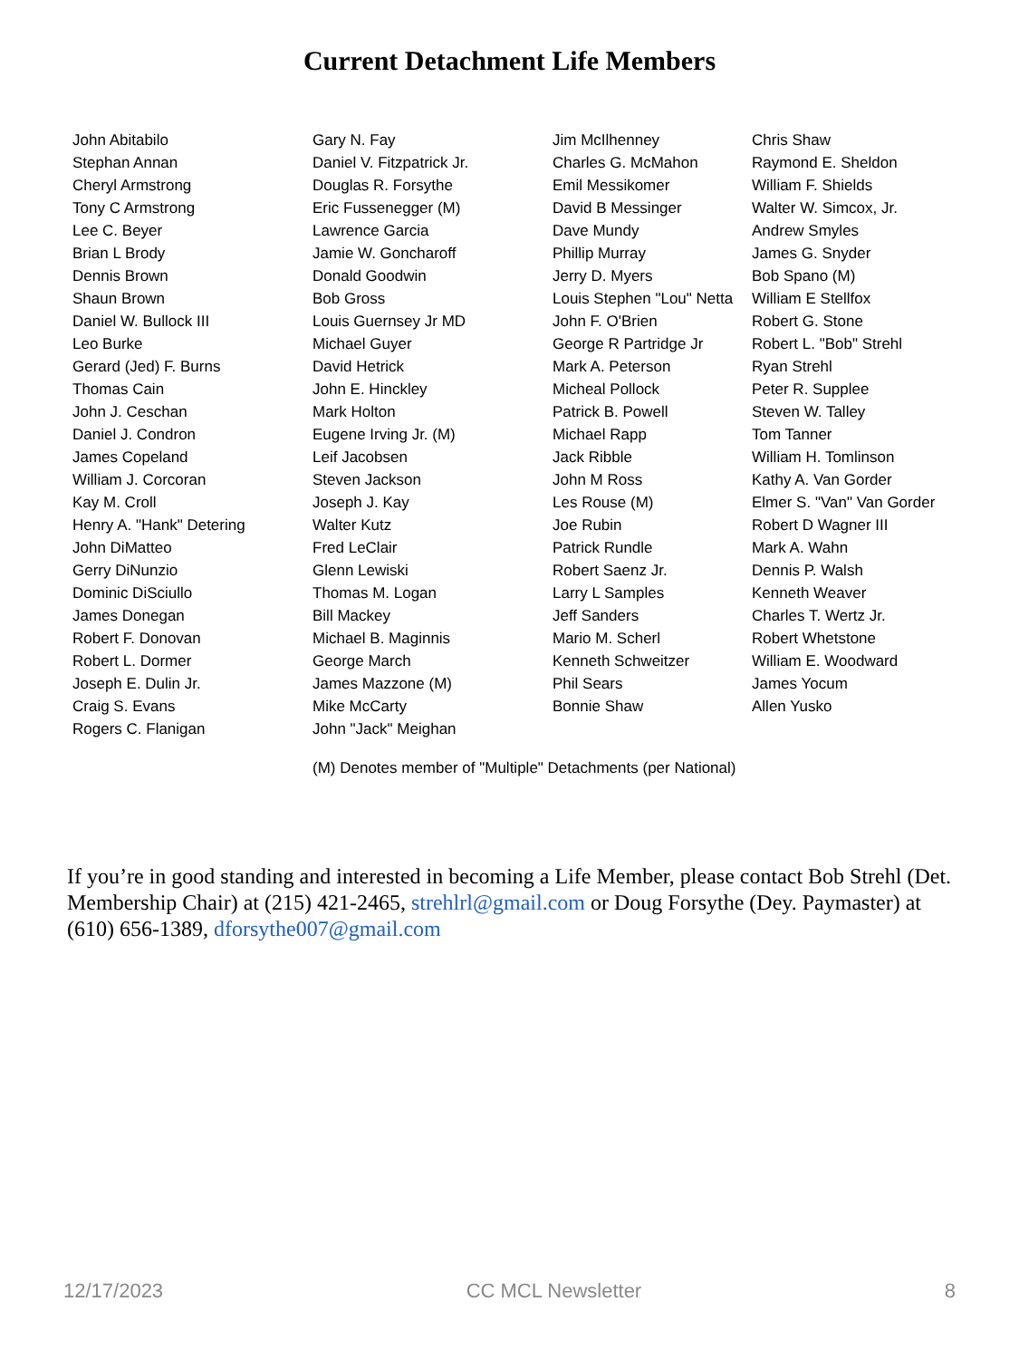Current Detachment Life Members
| John Abitabilo | Gary N. Fay | Jim McIlhenney | Chris Shaw |
| Stephan Annan | Daniel V. Fitzpatrick Jr. | Charles G. McMahon | Raymond E. Sheldon |
| Cheryl Armstrong | Douglas R. Forsythe | Emil Messikomer | William F. Shields |
| Tony C Armstrong | Eric Fussenegger (M) | David B Messinger | Walter W. Simcox, Jr. |
| Lee C. Beyer | Lawrence Garcia | Dave Mundy | Andrew Smyles |
| Brian L Brody | Jamie W. Goncharoff | Phillip Murray | James G. Snyder |
| Dennis Brown | Donald Goodwin | Jerry D. Myers | Bob Spano (M) |
| Shaun Brown | Bob Gross | Louis Stephen "Lou" Netta | William E Stellfox |
| Daniel W. Bullock III | Louis Guernsey Jr MD | John F. O'Brien | Robert G. Stone |
| Leo Burke | Michael Guyer | George R Partridge Jr | Robert L. "Bob" Strehl |
| Gerard (Jed) F. Burns | David Hetrick | Mark A. Peterson | Ryan Strehl |
| Thomas Cain | John E. Hinckley | Micheal Pollock | Peter R. Supplee |
| John J. Ceschan | Mark Holton | Patrick B. Powell | Steven W. Talley |
| Daniel J. Condron | Eugene Irving Jr. (M) | Michael Rapp | Tom Tanner |
| James Copeland | Leif Jacobsen | Jack Ribble | William H. Tomlinson |
| William J. Corcoran | Steven Jackson | John M Ross | Kathy A. Van Gorder |
| Kay M. Croll | Joseph J. Kay | Les Rouse (M) | Elmer S. "Van" Van Gorder |
| Henry A. "Hank" Detering | Walter Kutz | Joe Rubin | Robert D Wagner III |
| John DiMatteo | Fred LeClair | Patrick Rundle | Mark A. Wahn |
| Gerry DiNunzio | Glenn Lewiski | Robert Saenz Jr. | Dennis P. Walsh |
| Dominic DiSciullo | Thomas M. Logan | Larry L Samples | Kenneth Weaver |
| James Donegan | Bill Mackey | Jeff Sanders | Charles T. Wertz Jr. |
| Robert F. Donovan | Michael B. Maginnis | Mario M. Scherl | Robert Whetstone |
| Robert L. Dormer | George March | Kenneth Schweitzer | William E. Woodward |
| Joseph E. Dulin Jr. | James Mazzone (M) | Phil Sears | James Yocum |
| Craig S. Evans | Mike McCarty | Bonnie Shaw | Allen Yusko |
| Rogers C. Flanigan | John "Jack" Meighan | | |
(M) Denotes member of "Multiple" Detachments (per National)
If you’re in good standing and interested in becoming a Life Member, please contact Bob Strehl (Det. Membership Chair) at (215) 421-2465, strehlrl@gmail.com or Doug Forsythe (Dey. Paymaster) at (610) 656-1389, dforsythe007@gmail.com
12/17/2023 CC MCL Newsletter 8